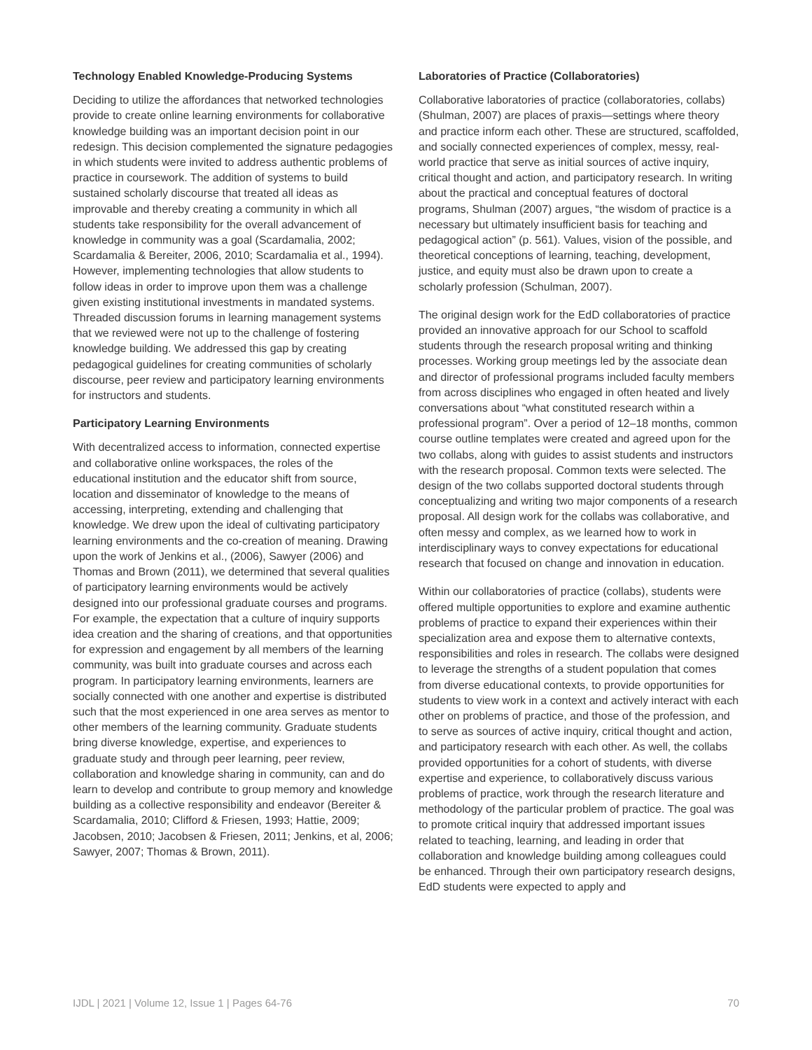Technology Enabled Knowledge-Producing Systems
Deciding to utilize the affordances that networked technologies provide to create online learning environments for collaborative knowledge building was an important decision point in our redesign. This decision complemented the signature pedagogies in which students were invited to address authentic problems of practice in coursework. The addition of systems to build sustained scholarly discourse that treated all ideas as improvable and thereby creating a community in which all students take responsibility for the overall advancement of knowledge in community was a goal (Scardamalia, 2002; Scardamalia & Bereiter, 2006, 2010; Scardamalia et al., 1994). However, implementing technologies that allow students to follow ideas in order to improve upon them was a challenge given existing institutional investments in mandated systems. Threaded discussion forums in learning management systems that we reviewed were not up to the challenge of fostering knowledge building. We addressed this gap by creating pedagogical guidelines for creating communities of scholarly discourse, peer review and participatory learning environments for instructors and students.
Participatory Learning Environments
With decentralized access to information, connected expertise and collaborative online workspaces, the roles of the educational institution and the educator shift from source, location and disseminator of knowledge to the means of accessing, interpreting, extending and challenging that knowledge. We drew upon the ideal of cultivating participatory learning environments and the co-creation of meaning. Drawing upon the work of Jenkins et al., (2006), Sawyer (2006) and Thomas and Brown (2011), we determined that several qualities of participatory learning environments would be actively designed into our professional graduate courses and programs. For example, the expectation that a culture of inquiry supports idea creation and the sharing of creations, and that opportunities for expression and engagement by all members of the learning community, was built into graduate courses and across each program. In participatory learning environments, learners are socially connected with one another and expertise is distributed such that the most experienced in one area serves as mentor to other members of the learning community. Graduate students bring diverse knowledge, expertise, and experiences to graduate study and through peer learning, peer review, collaboration and knowledge sharing in community, can and do learn to develop and contribute to group memory and knowledge building as a collective responsibility and endeavor (Bereiter & Scardamalia, 2010; Clifford & Friesen, 1993; Hattie, 2009; Jacobsen, 2010; Jacobsen & Friesen, 2011; Jenkins, et al, 2006; Sawyer, 2007; Thomas & Brown, 2011).
Laboratories of Practice (Collaboratories)
Collaborative laboratories of practice (collaboratories, collabs) (Shulman, 2007) are places of praxis—settings where theory and practice inform each other. These are structured, scaffolded, and socially connected experiences of complex, messy, real-world practice that serve as initial sources of active inquiry, critical thought and action, and participatory research. In writing about the practical and conceptual features of doctoral programs, Shulman (2007) argues, “the wisdom of practice is a necessary but ultimately insufficient basis for teaching and pedagogical action” (p. 561). Values, vision of the possible, and theoretical conceptions of learning, teaching, development, justice, and equity must also be drawn upon to create a scholarly profession (Schulman, 2007).
The original design work for the EdD collaboratories of practice provided an innovative approach for our School to scaffold students through the research proposal writing and thinking processes. Working group meetings led by the associate dean and director of professional programs included faculty members from across disciplines who engaged in often heated and lively conversations about “what constituted research within a professional program”. Over a period of 12–18 months, common course outline templates were created and agreed upon for the two collabs, along with guides to assist students and instructors with the research proposal. Common texts were selected. The design of the two collabs supported doctoral students through conceptualizing and writing two major components of a research proposal. All design work for the collabs was collaborative, and often messy and complex, as we learned how to work in interdisciplinary ways to convey expectations for educational research that focused on change and innovation in education.
Within our collaboratories of practice (collabs), students were offered multiple opportunities to explore and examine authentic problems of practice to expand their experiences within their specialization area and expose them to alternative contexts, responsibilities and roles in research. The collabs were designed to leverage the strengths of a student population that comes from diverse educational contexts, to provide opportunities for students to view work in a context and actively interact with each other on problems of practice, and those of the profession, and to serve as sources of active inquiry, critical thought and action, and participatory research with each other. As well, the collabs provided opportunities for a cohort of students, with diverse expertise and experience, to collaboratively discuss various problems of practice, work through the research literature and methodology of the particular problem of practice. The goal was to promote critical inquiry that addressed important issues related to teaching, learning, and leading in order that collaboration and knowledge building among colleagues could be enhanced. Through their own participatory research designs, EdD students were expected to apply and
IJDL | 2021 | Volume 12, Issue 1 | Pages 64-76 70